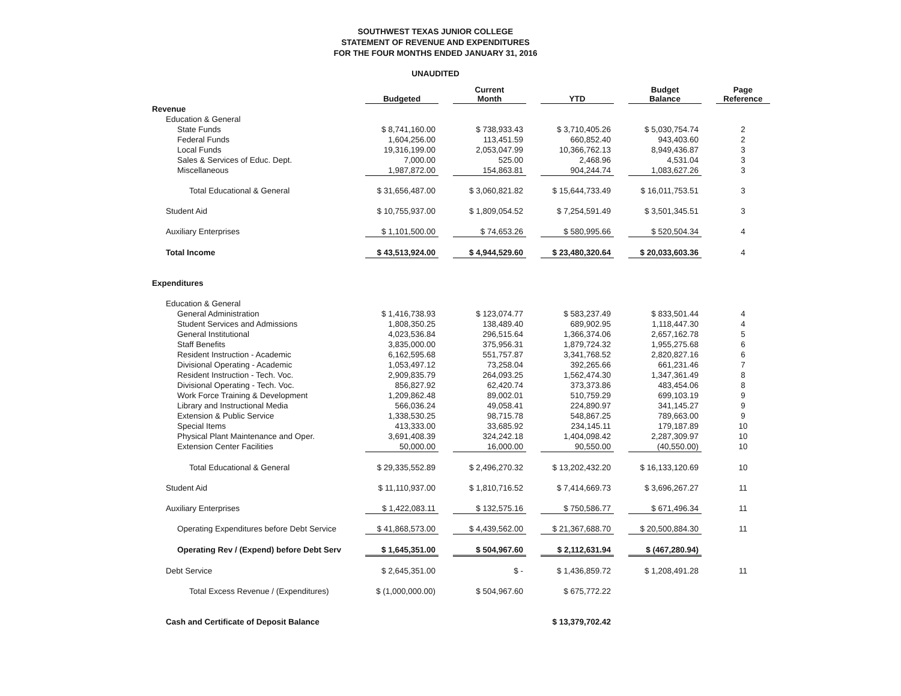SOUTHWEST TEXAS JUNIOR COLLEGE
STATEMENT OF REVENUE AND EXPENDITURES
FOR THE FOUR MONTHS ENDED JANUARY 31, 2016
UNAUDITED
| | Budgeted | | Current Month | | YTD | | Budget Balance | | Page Reference |
| --- | --- | --- | --- | --- | --- | --- | --- | --- | --- |
| Revenue | | | | | | | | | |
| Education & General | | | | | | | | | |
| State Funds | $ 8,741,160.00 | | $ 738,933.43 | | $ 3,710,405.26 | | $ 5,030,754.74 | | 2 |
| Federal Funds | 1,604,256.00 | | 113,451.59 | | 660,852.40 | | 943,403.60 | | 2 |
| Local Funds | 19,316,199.00 | | 2,053,047.99 | | 10,366,762.13 | | 8,949,436.87 | | 3 |
| Sales & Services of Educ. Dept. | 7,000.00 | | 525.00 | | 2,468.96 | | 4,531.04 | | 3 |
| Miscellaneous | 1,987,872.00 | | 154,863.81 | | 904,244.74 | | 1,083,627.26 | | 3 |
| Total Educational & General | $ 31,656,487.00 | | $ 3,060,821.82 | | $ 15,644,733.49 | | $ 16,011,753.51 | | 3 |
| Student Aid | $ 10,755,937.00 | | $ 1,809,054.52 | | $ 7,254,591.49 | | $ 3,501,345.51 | | 3 |
| Auxiliary Enterprises | $ 1,101,500.00 | | $ 74,653.26 | | $ 580,995.66 | | $ 520,504.34 | | 4 |
| Total Income | $ 43,513,924.00 | | $ 4,944,529.60 | | $ 23,480,320.64 | | $ 20,033,603.36 | | 4 |
| Expenditures | | | | | | | | | |
| Education & General | | | | | | | | | |
| General Administration | $ 1,416,738.93 | | $ 123,074.77 | | $ 583,237.49 | | $ 833,501.44 | | 4 |
| Student Services and Admissions | 1,808,350.25 | | 138,489.40 | | 689,902.95 | | 1,118,447.30 | | 4 |
| General Institutional | 4,023,536.84 | | 296,515.64 | | 1,366,374.06 | | 2,657,162.78 | | 5 |
| Staff Benefits | 3,835,000.00 | | 375,956.31 | | 1,879,724.32 | | 1,955,275.68 | | 6 |
| Resident Instruction - Academic | 6,162,595.68 | | 551,757.87 | | 3,341,768.52 | | 2,820,827.16 | | 6 |
| Divisional Operating - Academic | 1,053,497.12 | | 73,258.04 | | 392,265.66 | | 661,231.46 | | 7 |
| Resident Instruction - Tech. Voc. | 2,909,835.79 | | 264,093.25 | | 1,562,474.30 | | 1,347,361.49 | | 8 |
| Divisional Operating - Tech. Voc. | 856,827.92 | | 62,420.74 | | 373,373.86 | | 483,454.06 | | 8 |
| Work Force Training & Development | 1,209,862.48 | | 89,002.01 | | 510,759.29 | | 699,103.19 | | 9 |
| Library and Instructional Media | 566,036.24 | | 49,058.41 | | 224,890.97 | | 341,145.27 | | 9 |
| Extension & Public Service | 1,338,530.25 | | 98,715.78 | | 548,867.25 | | 789,663.00 | | 9 |
| Special Items | 413,333.00 | | 33,685.92 | | 234,145.11 | | 179,187.89 | | 10 |
| Physical Plant Maintenance and Oper. | 3,691,408.39 | | 324,242.18 | | 1,404,098.42 | | 2,287,309.97 | | 10 |
| Extension Center Facilities | 50,000.00 | | 16,000.00 | | 90,550.00 | | (40,550.00) | | 10 |
| Total Educational & General | $ 29,335,552.89 | | $ 2,496,270.32 | | $ 13,202,432.20 | | $ 16,133,120.69 | | 10 |
| Student Aid | $ 11,110,937.00 | | $ 1,810,716.52 | | $ 7,414,669.73 | | $ 3,696,267.27 | | 11 |
| Auxiliary Enterprises | $ 1,422,083.11 | | $ 132,575.16 | | $ 750,586.77 | | $ 671,496.34 | | 11 |
| Operating Expenditures before Debt Service | $ 41,868,573.00 | | $ 4,439,562.00 | | $ 21,367,688.70 | | $ 20,500,884.30 | | 11 |
| Operating Rev / (Expend) before Debt Serv | $ 1,645,351.00 | | $ 504,967.60 | | $ 2,112,631.94 | | $ (467,280.94) | | |
| Debt Service | $ 2,645,351.00 | | $ - | | $ 1,436,859.72 | | $ 1,208,491.28 | | 11 |
| Total Excess Revenue / (Expenditures) | $ (1,000,000.00) | | $ 504,967.60 | | $ 675,772.22 | | | | |
| Cash and Certificate of Deposit Balance | | | | | $ 13,379,702.42 | | | | |